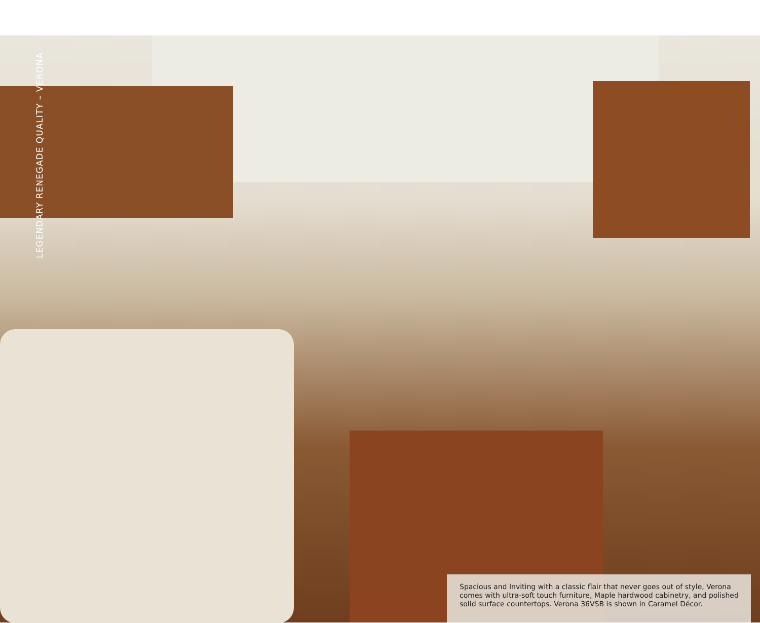LEGENDARY RENEGADE QUALITY – VERONA
Spacious and Inviting with a classic flair that never goes out of style, Verona comes with ultra-soft touch furniture, Maple hardwood cabinetry, and polished solid surface countertops. Verona 36VSB is shown in Caramel Décor.